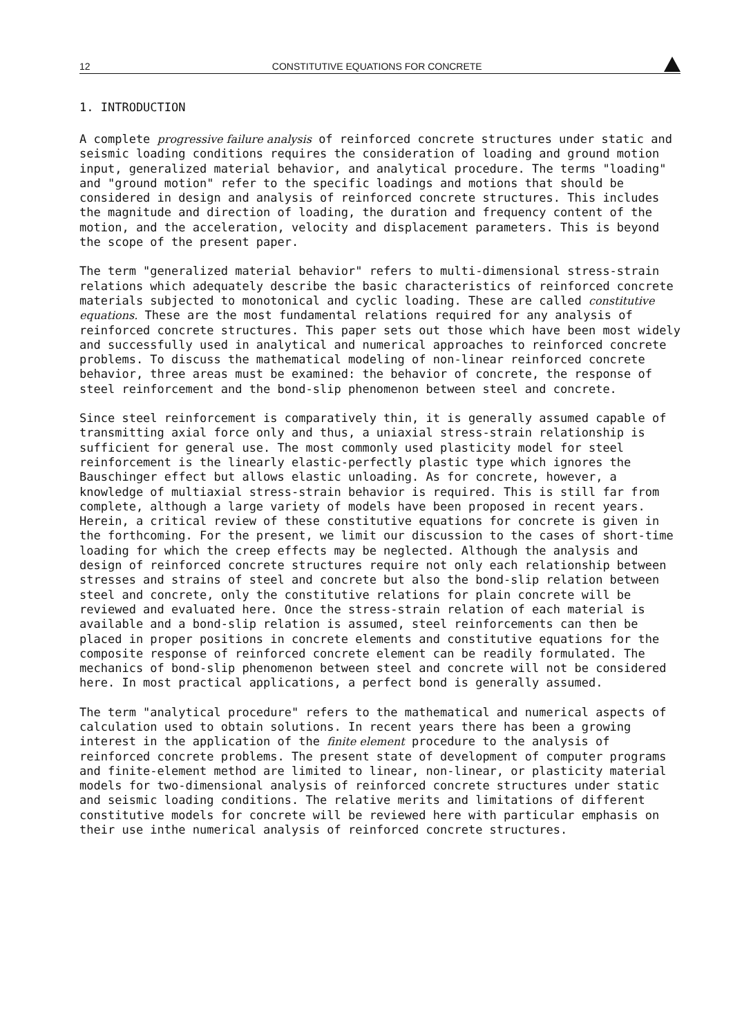12 CONSTITUTIVE EQUATIONS FOR CONCRETE
1. INTRODUCTION
A complete progressive failure analysis of reinforced concrete structures under static and seismic loading conditions requires the consideration of loading and ground motion input, generalized material behavior, and analytical procedure. The terms "loading" and "ground motion" refer to the specific loadings and motions that should be considered in design and analysis of reinforced concrete structures. This includes the magnitude and direction of loading, the duration and frequency content of the motion, and the acceleration, velocity and displacement parameters. This is beyond the scope of the present paper.
The term "generalized material behavior" refers to multi-dimensional stress-strain relations which adequately describe the basic characteristics of reinforced concrete materials subjected to monotonical and cyclic loading. These are called constitutive equations. These are the most fundamental relations required for any analysis of reinforced concrete structures. This paper sets out those which have been most widely and successfully used in analytical and numerical approaches to reinforced concrete problems. To discuss the mathematical modeling of non-linear reinforced concrete behavior, three areas must be examined: the behavior of concrete, the response of steel reinforcement and the bond-slip phenomenon between steel and concrete.
Since steel reinforcement is comparatively thin, it is generally assumed capable of transmitting axial force only and thus, a uniaxial stress-strain relationship is sufficient for general use. The most commonly used plasticity model for steel reinforcement is the linearly elastic-perfectly plastic type which ignores the Bauschinger effect but allows elastic unloading. As for concrete, however, a knowledge of multiaxial stress-strain behavior is required. This is still far from complete, although a large variety of models have been proposed in recent years. Herein, a critical review of these constitutive equations for concrete is given in the forthcoming. For the present, we limit our discussion to the cases of short-time loading for which the creep effects may be neglected. Although the analysis and design of reinforced concrete structures require not only each relationship between stresses and strains of steel and concrete but also the bond-slip relation between steel and concrete, only the constitutive relations for plain concrete will be reviewed and evaluated here. Once the stress-strain relation of each material is available and a bond-slip relation is assumed, steel reinforcements can then be placed in proper positions in concrete elements and constitutive equations for the composite response of reinforced concrete element can be readily formulated. The mechanics of bond-slip phenomenon between steel and concrete will not be considered here. In most practical applications, a perfect bond is generally assumed.
The term "analytical procedure" refers to the mathematical and numerical aspects of calculation used to obtain solutions. In recent years there has been a growing interest in the application of the finite element procedure to the analysis of reinforced concrete problems. The present state of development of computer programs and finite-element method are limited to linear, non-linear, or plasticity material models for two-dimensional analysis of reinforced concrete structures under static and seismic loading conditions. The relative merits and limitations of different constitutive models for concrete will be reviewed here with particular emphasis on their use inthe numerical analysis of reinforced concrete structures.